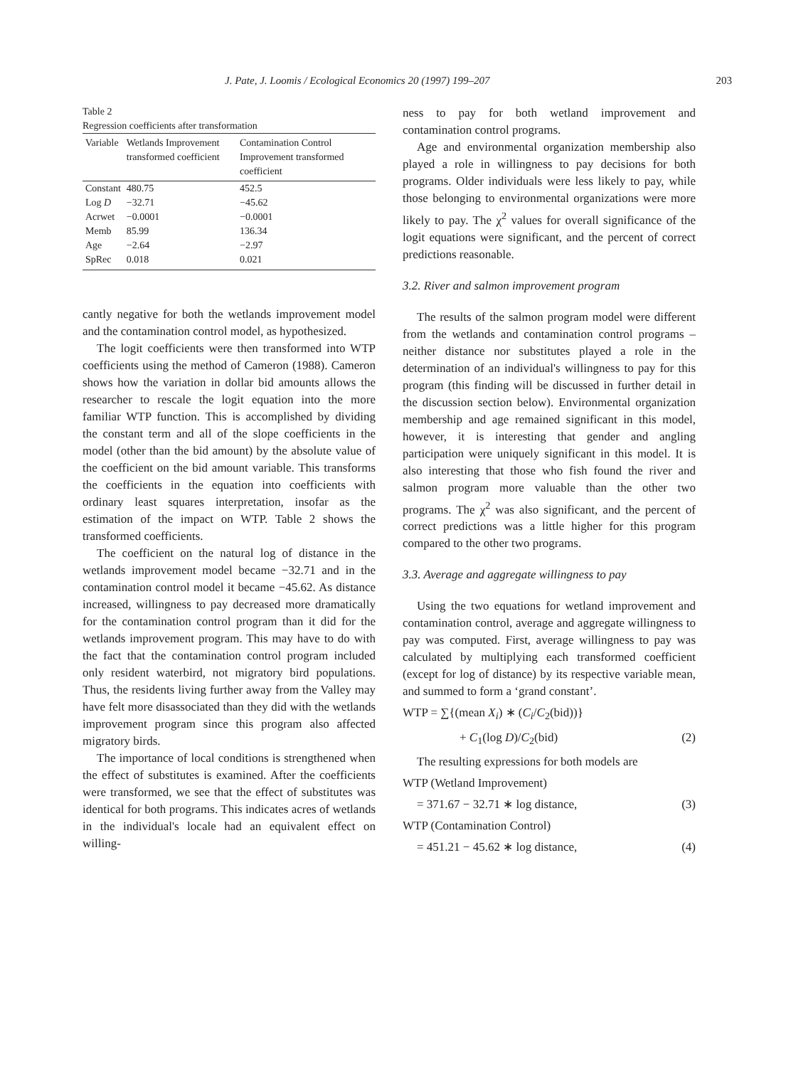J. Pate, J. Loomis / Ecological Economics 20 (1997) 199–207 203
Table 2
Regression coefficients after transformation
| Variable | Wetlands Improvement transformed coefficient | Contamination Control Improvement transformed coefficient |
| --- | --- | --- |
| Constant | 480.75 | 452.5 |
| Log D | −32.71 | −45.62 |
| Acrwet | −0.0001 | −0.0001 |
| Memb | 85.99 | 136.34 |
| Age | −2.64 | −2.97 |
| SpRec | 0.018 | 0.021 |
cantly negative for both the wetlands improvement model and the contamination control model, as hypothesized.
The logit coefficients were then transformed into WTP coefficients using the method of Cameron (1988). Cameron shows how the variation in dollar bid amounts allows the researcher to rescale the logit equation into the more familiar WTP function. This is accomplished by dividing the constant term and all of the slope coefficients in the model (other than the bid amount) by the absolute value of the coefficient on the bid amount variable. This transforms the coefficients in the equation into coefficients with ordinary least squares interpretation, insofar as the estimation of the impact on WTP. Table 2 shows the transformed coefficients.
The coefficient on the natural log of distance in the wetlands improvement model became −32.71 and in the contamination control model it became −45.62. As distance increased, willingness to pay decreased more dramatically for the contamination control program than it did for the wetlands improvement program. This may have to do with the fact that the contamination control program included only resident waterbird, not migratory bird populations. Thus, the residents living further away from the Valley may have felt more disassociated than they did with the wetlands improvement program since this program also affected migratory birds.
The importance of local conditions is strengthened when the effect of substitutes is examined. After the coefficients were transformed, we see that the effect of substitutes was identical for both programs. This indicates acres of wetlands in the individual's locale had an equivalent effect on willing-
ness to pay for both wetland improvement and contamination control programs.
Age and environmental organization membership also played a role in willingness to pay decisions for both programs. Older individuals were less likely to pay, while those belonging to environmental organizations were more likely to pay. The χ<sup>2</sup> values for overall significance of the logit equations were significant, and the percent of correct predictions reasonable.
3.2. River and salmon improvement program
The results of the salmon program model were different from the wetlands and contamination control programs – neither distance nor substitutes played a role in the determination of an individual's willingness to pay for this program (this finding will be discussed in further detail in the discussion section below). Environmental organization membership and age remained significant in this model, however, it is interesting that gender and angling participation were uniquely significant in this model. It is also interesting that those who fish found the river and salmon program more valuable than the other two programs. The χ<sup>2</sup> was also significant, and the percent of correct predictions was a little higher for this program compared to the other two programs.
3.3. Average and aggregate willingness to pay
Using the two equations for wetland improvement and contamination control, average and aggregate willingness to pay was computed. First, average willingness to pay was calculated by multiplying each transformed coefficient (except for log of distance) by its respective variable mean, and summed to form a ‘grand constant’.
WTP = ∑{(mean X<sub>i</sub>) ∗ (C<sub>i</sub>/C<sub>2</sub>(bid))}
+ C<sub>1</sub>(log D)/C<sub>2</sub>(bid) (2)
The resulting expressions for both models are
WTP (Wetland Improvement)
= 371.67 − 32.71 ∗ log distance, (3)
WTP (Contamination Control)
= 451.21 − 45.62 ∗ log distance, (4)